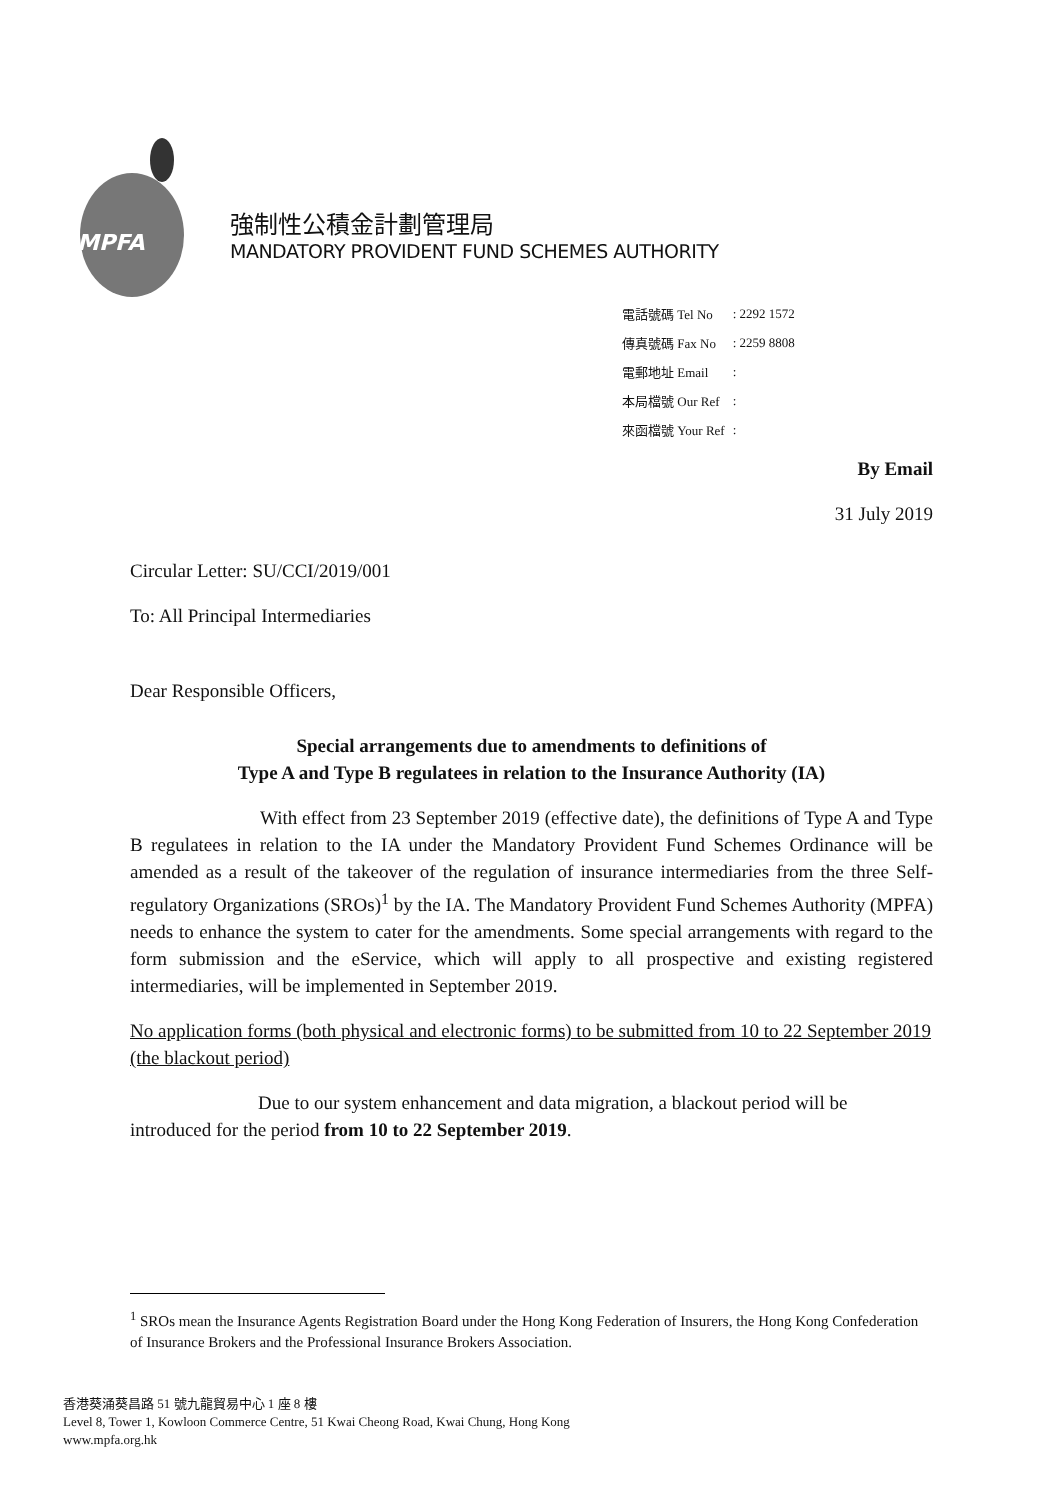MPFA
強制性公積金計劃管理局
MANDATORY PROVIDENT FUND SCHEMES AUTHORITY
| 電話號碼 Tel No | : 2292 1572 |
| 傳真號碼 Fax No | : 2259 8808 |
| 電郵地址 Email | : |
| 本局檔號 Our Ref | : |
| 來函檔號 Your Ref | : |
By Email
31 July 2019
Circular Letter: SU/CCI/2019/001
To: All Principal Intermediaries
Dear Responsible Officers,
Special arrangements due to amendments to definitions of
Type A and Type B regulatees in relation to the Insurance Authority (IA)
With effect from 23 September 2019 (effective date), the definitions of Type A and Type B regulatees in relation to the IA under the Mandatory Provident Fund Schemes Ordinance will be amended as a result of the takeover of the regulation of insurance intermediaries from the three Self-regulatory Organizations (SROs)<sup>1</sup> by the IA. The Mandatory Provident Fund Schemes Authority (MPFA) needs to enhance the system to cater for the amendments. Some special arrangements with regard to the form submission and the eService, which will apply to all prospective and existing registered intermediaries, will be implemented in September 2019.
No application forms (both physical and electronic forms) to be submitted from 10 to 22 September 2019 (the blackout period)
Due to our system enhancement and data migration, a blackout period will be introduced for the period from 10 to 22 September 2019.
<sup>1</sup> SROs mean the Insurance Agents Registration Board under the Hong Kong Federation of Insurers, the Hong Kong Confederation of Insurance Brokers and the Professional Insurance Brokers Association.
香港葵涌葵昌路 51 號九龍貿易中心 1 座 8 樓
Level 8, Tower 1, Kowloon Commerce Centre, 51 Kwai Cheong Road, Kwai Chung, Hong Kong
www.mpfa.org.hk